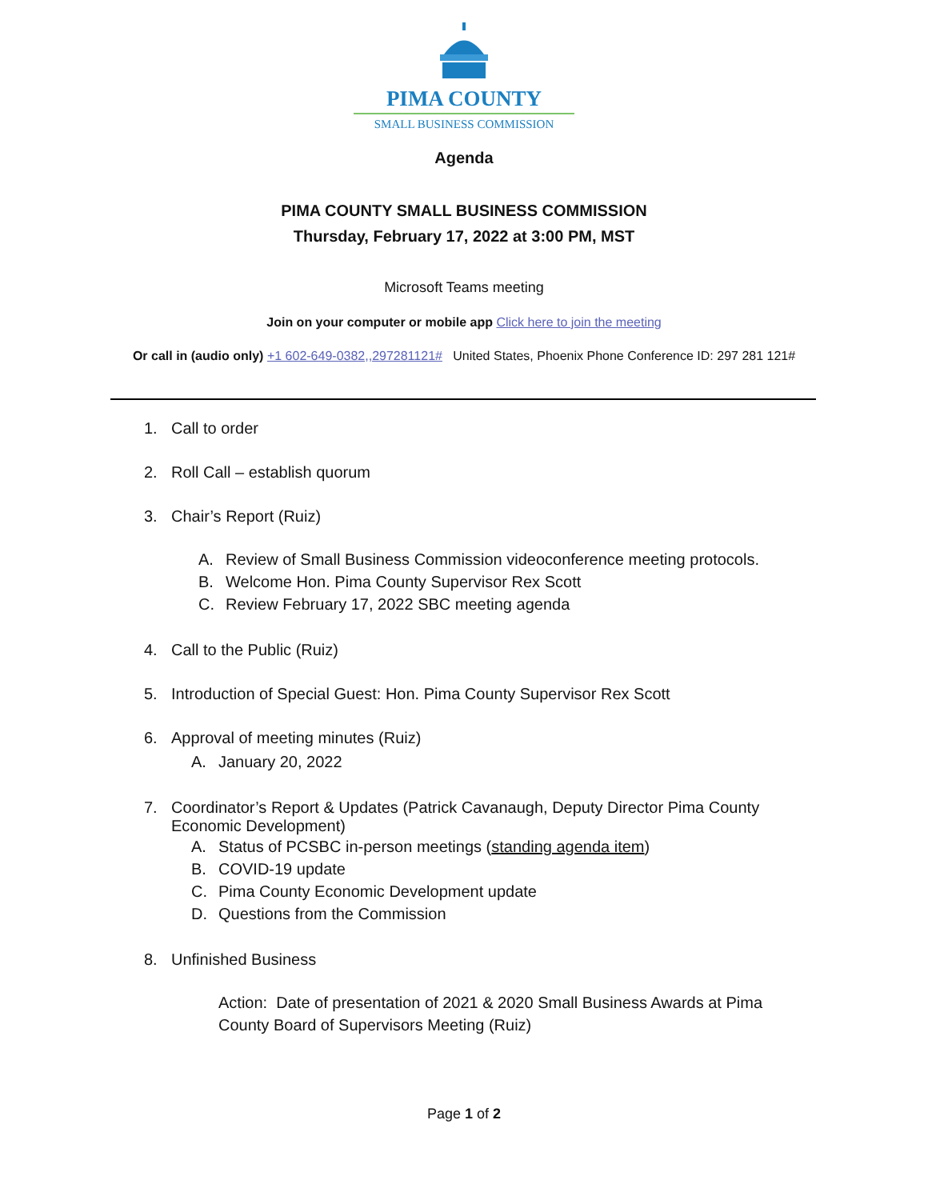PIMA COUNTY
SMALL BUSINESS COMMISSION
Agenda
PIMA COUNTY SMALL BUSINESS COMMISSION
Thursday, February 17, 2022 at 3:00 PM, MST
Microsoft Teams meeting
Join on your computer or mobile app Click here to join the meeting
Or call in (audio only) +1 602-649-0382,,297281121# United States, Phoenix Phone Conference ID: 297 281 121#
1. Call to order
2. Roll Call – establish quorum
3. Chair’s Report (Ruiz)
A. Review of Small Business Commission videoconference meeting protocols.
B. Welcome Hon. Pima County Supervisor Rex Scott
C. Review February 17, 2022 SBC meeting agenda
4. Call to the Public (Ruiz)
5. Introduction of Special Guest: Hon. Pima County Supervisor Rex Scott
6. Approval of meeting minutes (Ruiz)
A. January 20, 2022
7. Coordinator’s Report & Updates (Patrick Cavanaugh, Deputy Director Pima County
Economic Development)
A. Status of PCSBC in-person meetings (standing agenda item)
B. COVID-19 update
C. Pima County Economic Development update
D. Questions from the Commission
8. Unfinished Business
Action: Date of presentation of 2021 & 2020 Small Business Awards at Pima
County Board of Supervisors Meeting (Ruiz)
Page 1 of 2